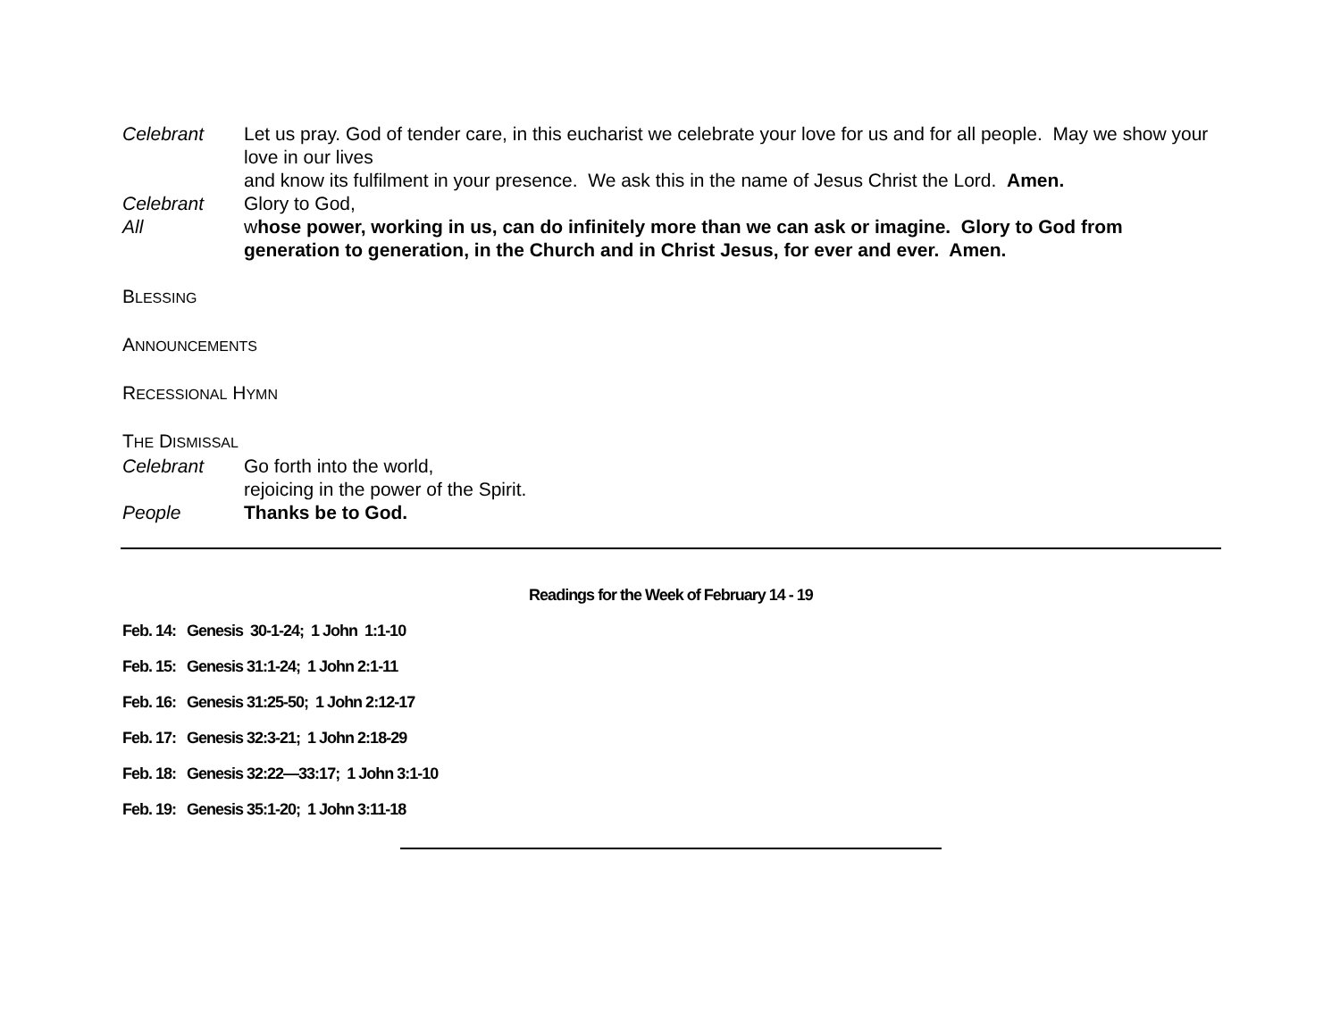Celebrant Let us pray. God of tender care, in this eucharist we celebrate your love for us and for all people. May we show your love in our lives
and know its fulfilment in your presence. We ask this in the name of Jesus Christ the Lord. Amen.
Celebrant Glory to God,
All whose power, working in us, can do infinitely more than we can ask or imagine. Glory to God from generation to generation, in the Church and in Christ Jesus, for ever and ever. Amen.
BLESSING
ANNOUNCEMENTS
RECESSIONAL HYMN
THE DISMISSAL
Celebrant Go forth into the world,
rejoicing in the power of the Spirit.
People Thanks be to God.
Readings for the Week of February 14 - 19
Feb. 14: Genesis 30-1-24; 1 John 1:1-10
Feb. 15: Genesis 31:1-24; 1 John 2:1-11
Feb. 16: Genesis 31:25-50; 1 John 2:12-17
Feb. 17: Genesis 32:3-21; 1 John 2:18-29
Feb. 18: Genesis 32:22—33:17; 1 John 3:1-10
Feb. 19: Genesis 35:1-20; 1 John 3:11-18